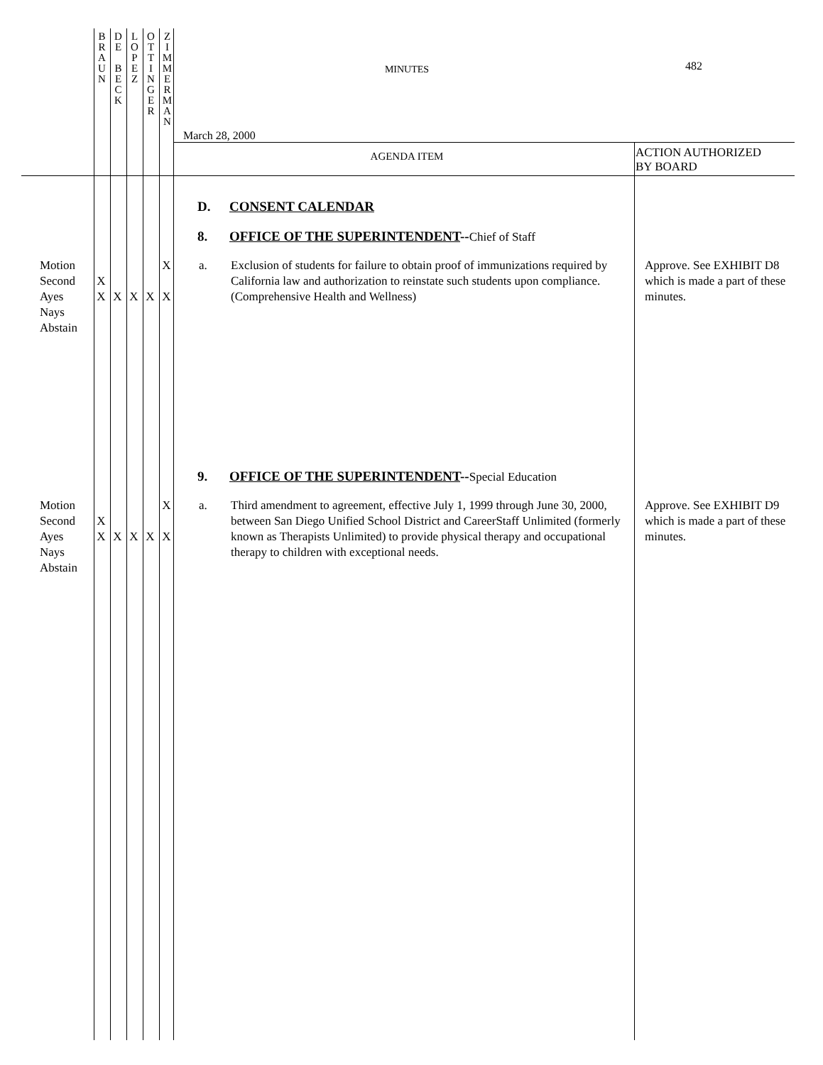B
R
A
U
N
D
E
B
E
C
K
L
O
P
E
Z
O
T
T
I
N
G
E
R
Z
I
M
M
E
R
M
A
N
482
MINUTES
March 28, 2000
AGENDA ITEM
ACTION AUTHORIZED
BY BOARD
D. CONSENT CALENDAR
8. OFFICE OF THE SUPERINTENDENT--Chief of Staff
Motion
Second
Ayes
Nays
Abstain
X
X
XXXXX
a. Exclusion of students for failure to obtain proof of immunizations required by California law and authorization to reinstate such students upon compliance. (Comprehensive Health and Wellness)
Approve. See EXHIBIT D8 which is made a part of these minutes.
9. OFFICE OF THE SUPERINTENDENT--Special Education
Motion
Second
Ayes
Nays
Abstain
X
X
XXXXX
a. Third amendment to agreement, effective July 1, 1999 through June 30, 2000, between San Diego Unified School District and CareerStaff Unlimited (formerly known as Therapists Unlimited) to provide physical therapy and occupational therapy to children with exceptional needs.
Approve. See EXHIBIT D9 which is made a part of these minutes.